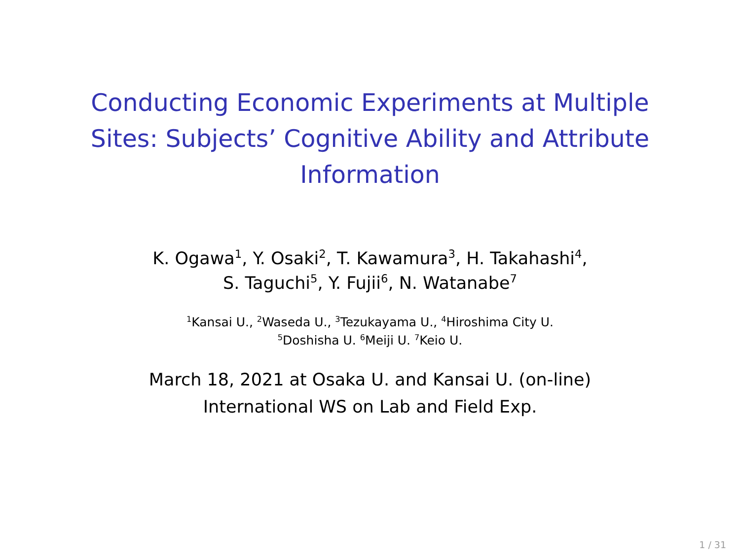Conducting Economic Experiments at Multiple Sites: Subjects’ Cognitive Ability and Attribute Information
K. Ogawa<sup>1</sup>, Y. Osaki<sup>2</sup>, T. Kawamura<sup>3</sup>, H. Takahashi<sup>4</sup>,
S. Taguchi<sup>5</sup>, Y. Fujii<sup>6</sup>, N. Watanabe<sup>7</sup>
<sup>1</sup> Kansai U., <sup>2</sup>Waseda U., <sup>3</sup>Tezukayama U., <sup>4</sup>Hiroshima City U.
<sup>5</sup> Doshisha U. <sup>6</sup>Meiji U. <sup>7</sup>Keio U.
March 18, 2021 at Osaka U. and Kansai U. (on-line)
International WS on Lab and Field Exp.
1 / 31